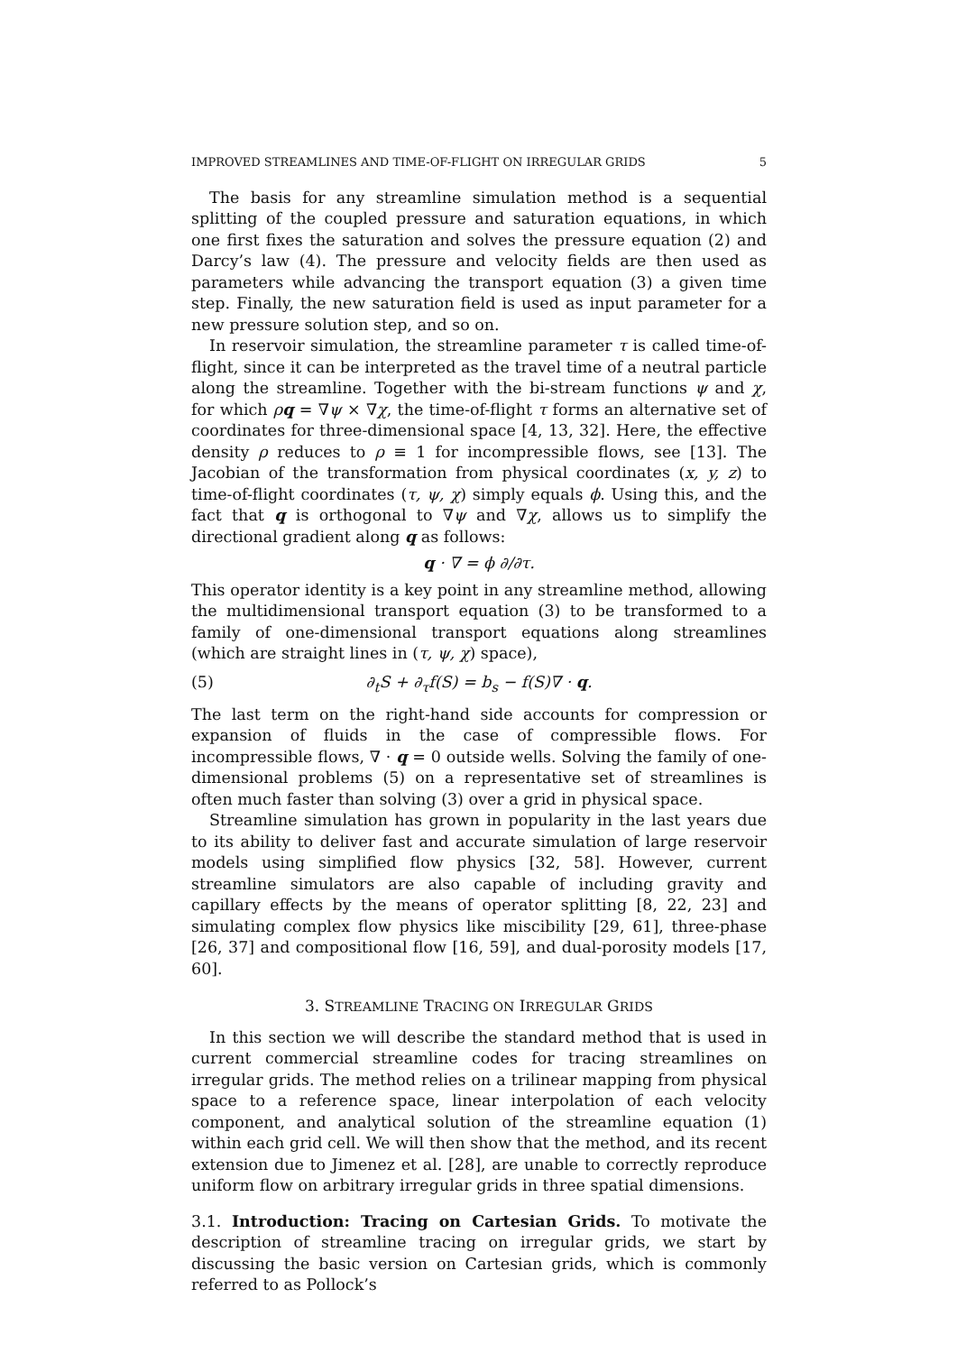IMPROVED STREAMLINES AND TIME-OF-FLIGHT ON IRREGULAR GRIDS 5
The basis for any streamline simulation method is a sequential splitting of the coupled pressure and saturation equations, in which one first fixes the saturation and solves the pressure equation (2) and Darcy’s law (4). The pressure and velocity fields are then used as parameters while advancing the transport equation (3) a given time step. Finally, the new saturation field is used as input parameter for a new pressure solution step, and so on.
In reservoir simulation, the streamline parameter τ is called time-of-flight, since it can be interpreted as the travel time of a neutral particle along the streamline. Together with the bi-stream functions ψ and χ, for which ρq = ∇ψ × ∇χ, the time-of-flight τ forms an alternative set of coordinates for three-dimensional space [4, 13, 32]. Here, the effective density ρ reduces to ρ ≡ 1 for incompressible flows, see [13]. The Jacobian of the transformation from physical coordinates (x, y, z) to time-of-flight coordinates (τ, ψ, χ) simply equals ϕ. Using this, and the fact that q is orthogonal to ∇ψ and ∇χ, allows us to simplify the directional gradient along q as follows:
q · ∇ = ϕ ∂/∂τ.
This operator identity is a key point in any streamline method, allowing the multidimensional transport equation (3) to be transformed to a family of one-dimensional transport equations along streamlines (which are straight lines in (τ, ψ, χ) space),
(5) ∂<sub>t</sub>S + ∂<sub>τ</sub>f(S) = b<sub>s</sub> − f(S)∇ · q.
The last term on the right-hand side accounts for compression or expansion of fluids in the case of compressible flows. For incompressible flows, ∇ · q = 0 outside wells. Solving the family of one-dimensional problems (5) on a representative set of streamlines is often much faster than solving (3) over a grid in physical space.
Streamline simulation has grown in popularity in the last years due to its ability to deliver fast and accurate simulation of large reservoir models using simplified flow physics [32, 58]. However, current streamline simulators are also capable of including gravity and capillary effects by the means of operator splitting [8, 22, 23] and simulating complex flow physics like miscibility [29, 61], three-phase [26, 37] and compositional flow [16, 59], and dual-porosity models [17, 60].
3. STREAMLINE TRACING ON IRREGULAR GRIDS
In this section we will describe the standard method that is used in current commercial streamline codes for tracing streamlines on irregular grids. The method relies on a trilinear mapping from physical space to a reference space, linear interpolation of each velocity component, and analytical solution of the streamline equation (1) within each grid cell. We will then show that the method, and its recent extension due to Jimenez et al. [28], are unable to correctly reproduce uniform flow on arbitrary irregular grids in three spatial dimensions.
3.1. Introduction: Tracing on Cartesian Grids. To motivate the description of streamline tracing on irregular grids, we start by discussing the basic version on Cartesian grids, which is commonly referred to as Pollock’s